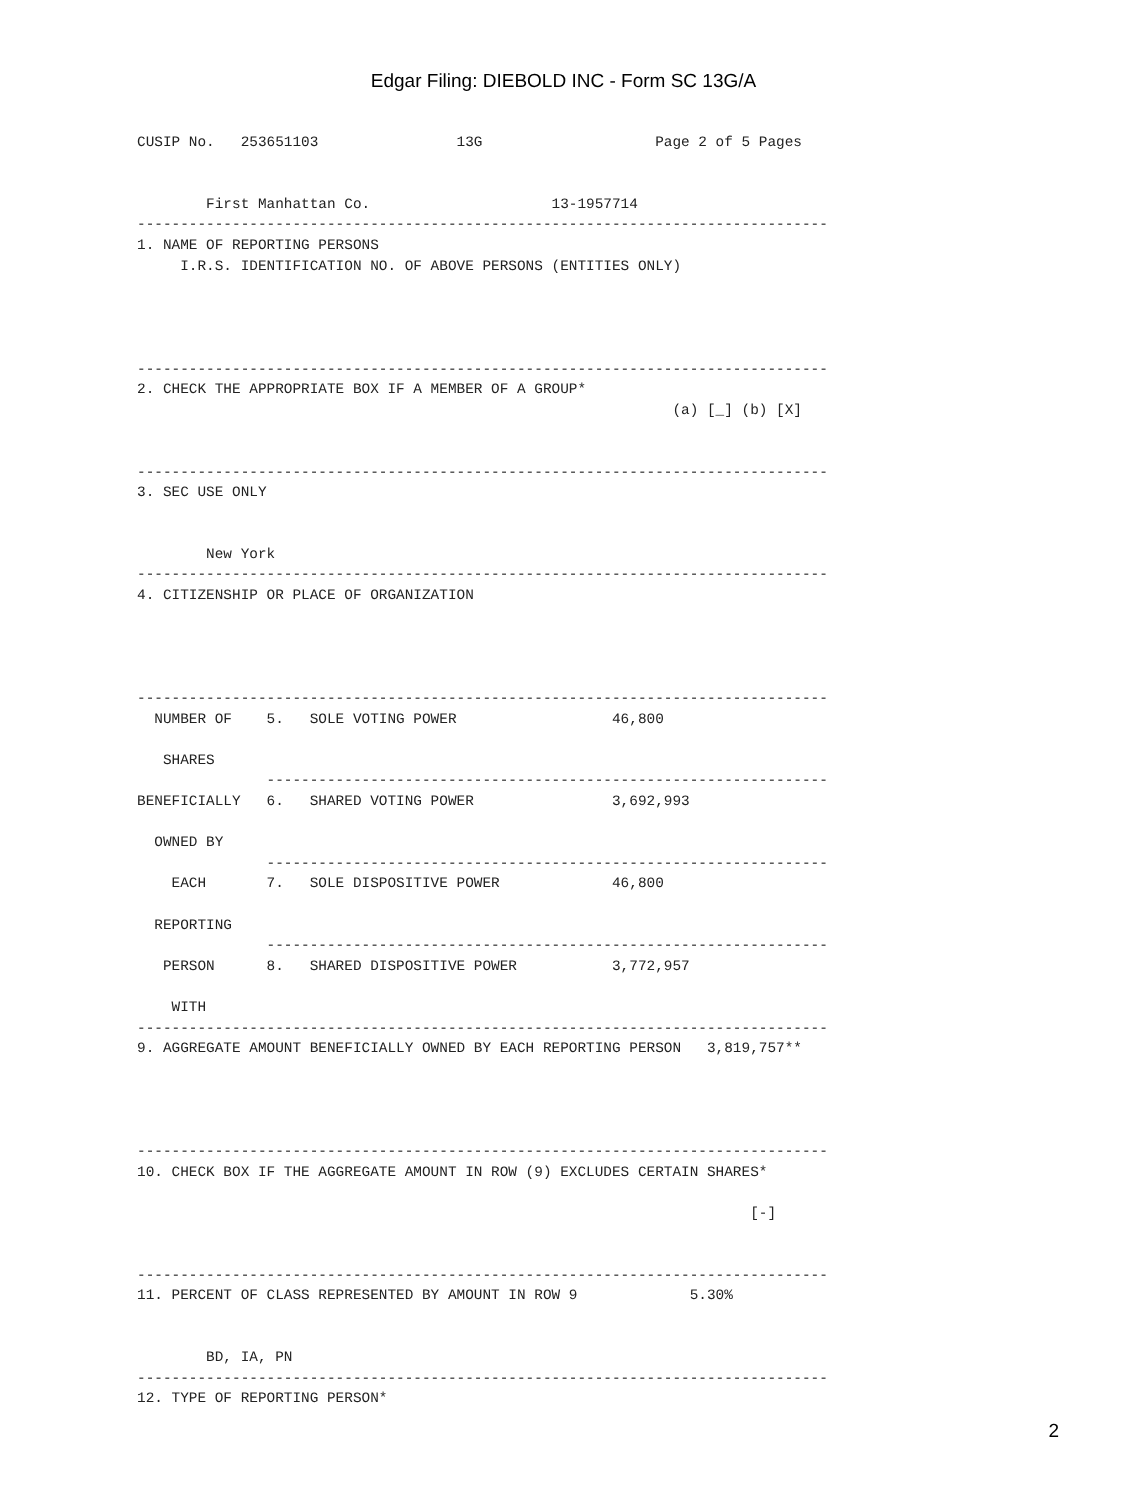Edgar Filing: DIEBOLD INC - Form SC 13G/A
CUSIP No.   253651103                13G                    Page 2 of 5 Pages


        First Manhattan Co.                     13-1957714
--------------------------------------------------------------------------------
1. NAME OF REPORTING PERSONS
     I.R.S. IDENTIFICATION NO. OF ABOVE PERSONS (ENTITIES ONLY)




--------------------------------------------------------------------------------
2. CHECK THE APPROPRIATE BOX IF A MEMBER OF A GROUP*
                                                              (a) [_] (b) [X]


--------------------------------------------------------------------------------
3. SEC USE ONLY


        New York
--------------------------------------------------------------------------------
4. CITIZENSHIP OR PLACE OF ORGANIZATION




--------------------------------------------------------------------------------
  NUMBER OF    5.   SOLE VOTING POWER                  46,800

   SHARES
               -----------------------------------------------------------------
BENEFICIALLY   6.   SHARED VOTING POWER                3,692,993

  OWNED BY
               -----------------------------------------------------------------
    EACH       7.   SOLE DISPOSITIVE POWER             46,800

  REPORTING
               -----------------------------------------------------------------
   PERSON      8.   SHARED DISPOSITIVE POWER           3,772,957

    WITH
--------------------------------------------------------------------------------
9. AGGREGATE AMOUNT BENEFICIALLY OWNED BY EACH REPORTING PERSON   3,819,757**




--------------------------------------------------------------------------------
10. CHECK BOX IF THE AGGREGATE AMOUNT IN ROW (9) EXCLUDES CERTAIN SHARES*

                                                                       [-]


--------------------------------------------------------------------------------
11. PERCENT OF CLASS REPRESENTED BY AMOUNT IN ROW 9             5.30%


        BD, IA, PN
--------------------------------------------------------------------------------
12. TYPE OF REPORTING PERSON*




--------------------------------------------------------------------------------
2